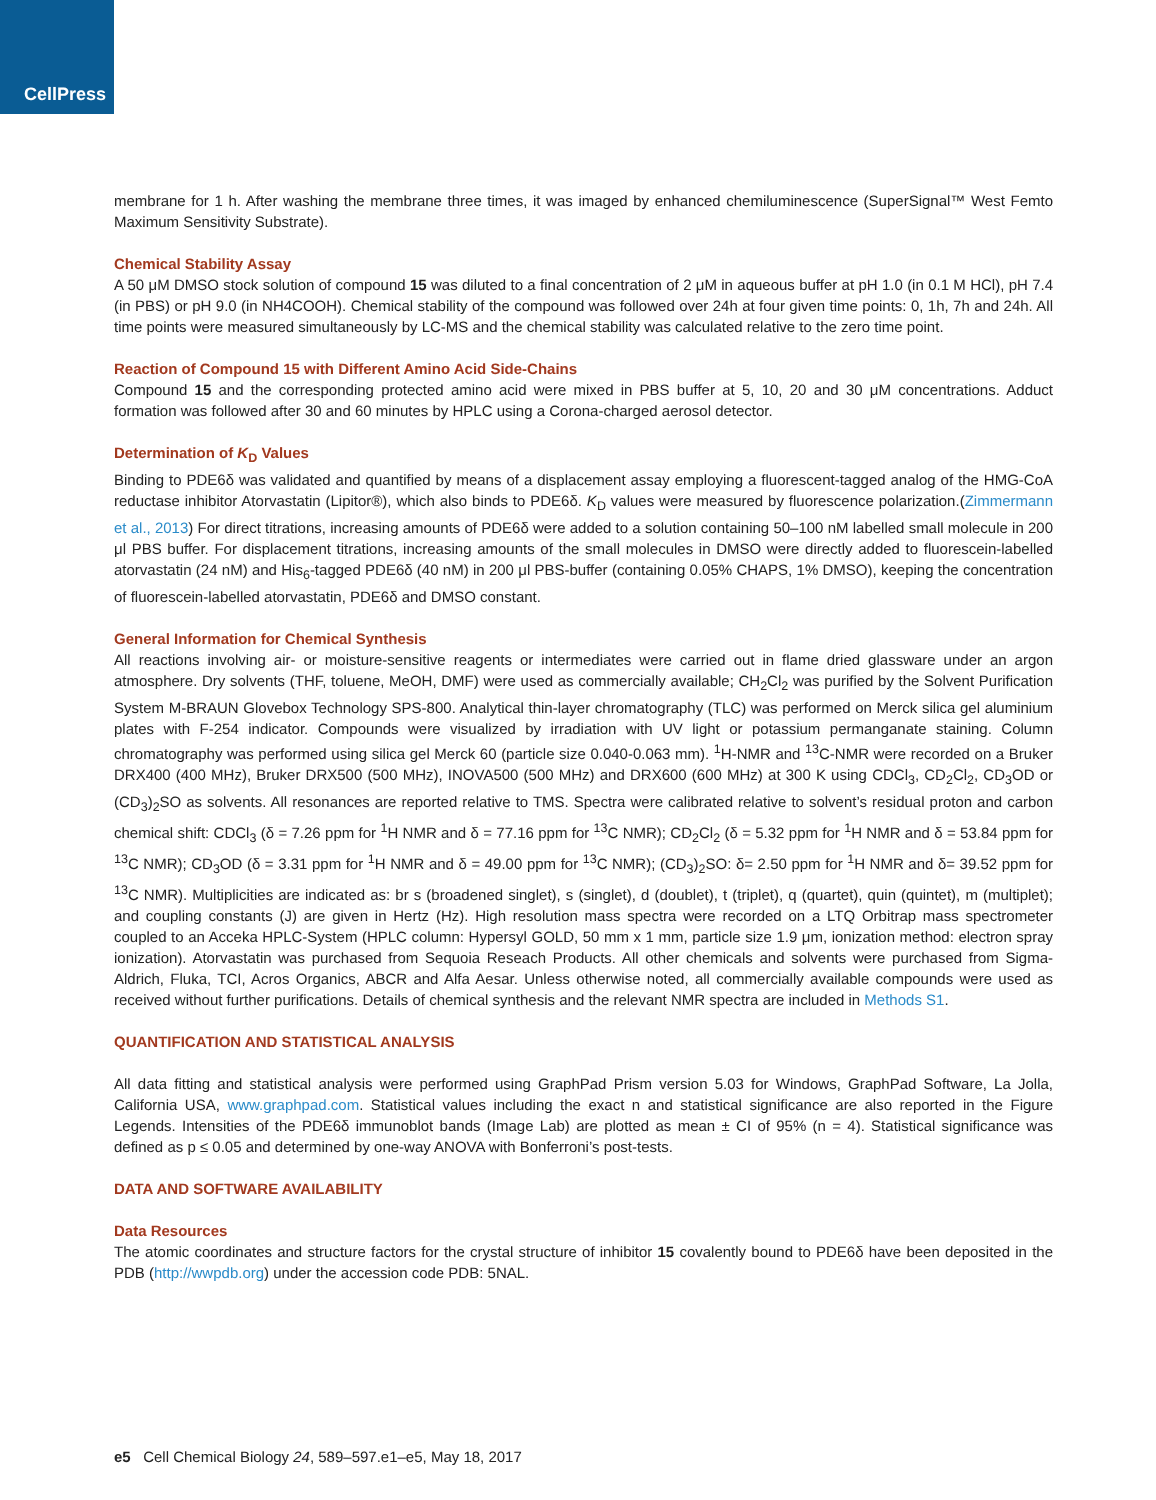CellPress
membrane for 1 h. After washing the membrane three times, it was imaged by enhanced chemiluminescence (SuperSignal™ West Femto Maximum Sensitivity Substrate).
Chemical Stability Assay
A 50 μM DMSO stock solution of compound 15 was diluted to a final concentration of 2 μM in aqueous buffer at pH 1.0 (in 0.1 M HCl), pH 7.4 (in PBS) or pH 9.0 (in NH4COOH). Chemical stability of the compound was followed over 24h at four given time points: 0, 1h, 7h and 24h. All time points were measured simultaneously by LC-MS and the chemical stability was calculated relative to the zero time point.
Reaction of Compound 15 with Different Amino Acid Side-Chains
Compound 15 and the corresponding protected amino acid were mixed in PBS buffer at 5, 10, 20 and 30 μM concentrations. Adduct formation was followed after 30 and 60 minutes by HPLC using a Corona-charged aerosol detector.
Determination of K<sub>D</sub> Values
Binding to PDE6δ was validated and quantified by means of a displacement assay employing a fluorescent-tagged analog of the HMG-CoA reductase inhibitor Atorvastatin (Lipitor®), which also binds to PDE6δ. K<sub>D</sub> values were measured by fluorescence polarization.(Zimmermann et al., 2013) For direct titrations, increasing amounts of PDE6δ were added to a solution containing 50–100 nM labelled small molecule in 200 μl PBS buffer. For displacement titrations, increasing amounts of the small molecules in DMSO were directly added to fluorescein-labelled atorvastatin (24 nM) and His<sub>6</sub>-tagged PDE6δ (40 nM) in 200 μl PBS-buffer (containing 0.05% CHAPS, 1% DMSO), keeping the concentration of fluorescein-labelled atorvastatin, PDE6δ and DMSO constant.
General Information for Chemical Synthesis
All reactions involving air- or moisture-sensitive reagents or intermediates were carried out in flame dried glassware under an argon atmosphere. Dry solvents (THF, toluene, MeOH, DMF) were used as commercially available; CH<sub>2</sub>Cl<sub>2</sub> was purified by the Solvent Purification System M-BRAUN Glovebox Technology SPS-800. Analytical thin-layer chromatography (TLC) was performed on Merck silica gel aluminium plates with F-254 indicator. Compounds were visualized by irradiation with UV light or potassium permanganate staining. Column chromatography was performed using silica gel Merck 60 (particle size 0.040-0.063 mm). <sup>1</sup>H-NMR and <sup>13</sup>C-NMR were recorded on a Bruker DRX400 (400 MHz), Bruker DRX500 (500 MHz), INOVA500 (500 MHz) and DRX600 (600 MHz) at 300 K using CDCl<sub>3</sub>, CD<sub>2</sub>Cl<sub>2</sub>, CD<sub>3</sub>OD or (CD<sub>3</sub>)<sub>2</sub>SO as solvents. All resonances are reported relative to TMS. Spectra were calibrated relative to solvent’s residual proton and carbon chemical shift: CDCl<sub>3</sub> (δ = 7.26 ppm for <sup>1</sup>H NMR and δ = 77.16 ppm for <sup>13</sup>C NMR); CD<sub>2</sub>Cl<sub>2</sub> (δ = 5.32 ppm for <sup>1</sup>H NMR and δ = 53.84 ppm for <sup>13</sup>C NMR); CD<sub>3</sub>OD (δ = 3.31 ppm for <sup>1</sup>H NMR and δ = 49.00 ppm for <sup>13</sup>C NMR); (CD<sub>3</sub>)<sub>2</sub>SO: δ= 2.50 ppm for <sup>1</sup>H NMR and δ= 39.52 ppm for <sup>13</sup>C NMR). Multiplicities are indicated as: br s (broadened singlet), s (singlet), d (doublet), t (triplet), q (quartet), quin (quintet), m (multiplet); and coupling constants (J) are given in Hertz (Hz). High resolution mass spectra were recorded on a LTQ Orbitrap mass spectrometer coupled to an Acceka HPLC-System (HPLC column: Hypersyl GOLD, 50 mm x 1 mm, particle size 1.9 μm, ionization method: electron spray ionization). Atorvastatin was purchased from Sequoia Reseach Products. All other chemicals and solvents were purchased from Sigma-Aldrich, Fluka, TCI, Acros Organics, ABCR and Alfa Aesar. Unless otherwise noted, all commercially available compounds were used as received without further purifications. Details of chemical synthesis and the relevant NMR spectra are included in Methods S1.
QUANTIFICATION AND STATISTICAL ANALYSIS
All data fitting and statistical analysis were performed using GraphPad Prism version 5.03 for Windows, GraphPad Software, La Jolla, California USA, www.graphpad.com. Statistical values including the exact n and statistical significance are also reported in the Figure Legends. Intensities of the PDE6δ immunoblot bands (Image Lab) are plotted as mean ± CI of 95% (n = 4). Statistical significance was defined as p ≤ 0.05 and determined by one-way ANOVA with Bonferroni’s post-tests.
DATA AND SOFTWARE AVAILABILITY
Data Resources
The atomic coordinates and structure factors for the crystal structure of inhibitor 15 covalently bound to PDE6δ have been deposited in the PDB (http://wwpdb.org) under the accession code PDB: 5NAL.
e5 Cell Chemical Biology 24, 589–597.e1–e5, May 18, 2017